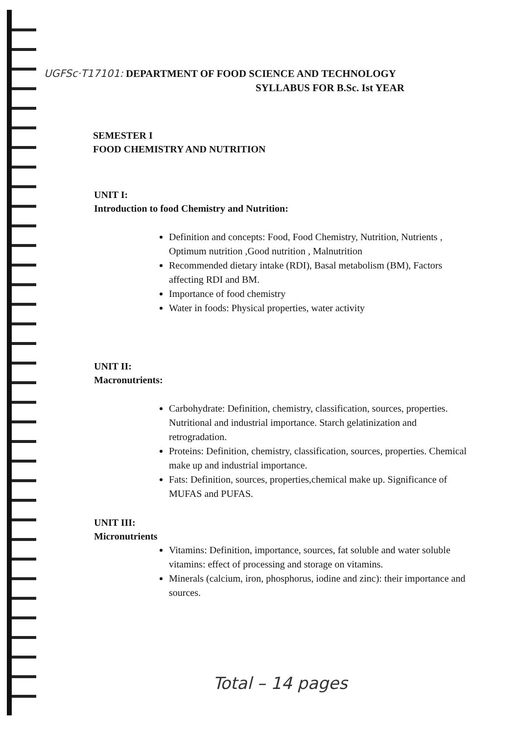UGFSc·T17101: DEPARTMENT OF FOOD SCIENCE AND TECHNOLOGY
SYLLABUS FOR B.Sc. Ist YEAR
SEMESTER I
FOOD CHEMISTRY AND NUTRITION
UNIT I:
Introduction to food Chemistry and Nutrition:
Definition and concepts: Food, Food Chemistry, Nutrition, Nutrients , Optimum nutrition ,Good nutrition , Malnutrition
Recommended dietary intake (RDI), Basal metabolism (BM), Factors affecting RDI and BM.
Importance of food chemistry
Water in foods: Physical properties, water activity
UNIT II:
Macronutrients:
Carbohydrate: Definition, chemistry, classification, sources, properties. Nutritional and industrial importance. Starch gelatinization and retrogradation.
Proteins: Definition, chemistry, classification, sources, properties. Chemical make up and industrial importance.
Fats: Definition, sources, properties,chemical make up. Significance of MUFAS and PUFAS.
UNIT III:
Micronutrients
Vitamins: Definition, importance, sources, fat soluble and water soluble vitamins: effect of processing and storage on vitamins.
Minerals (calcium, iron, phosphorus, iodine and zinc): their importance and sources.
Total – 14 pages